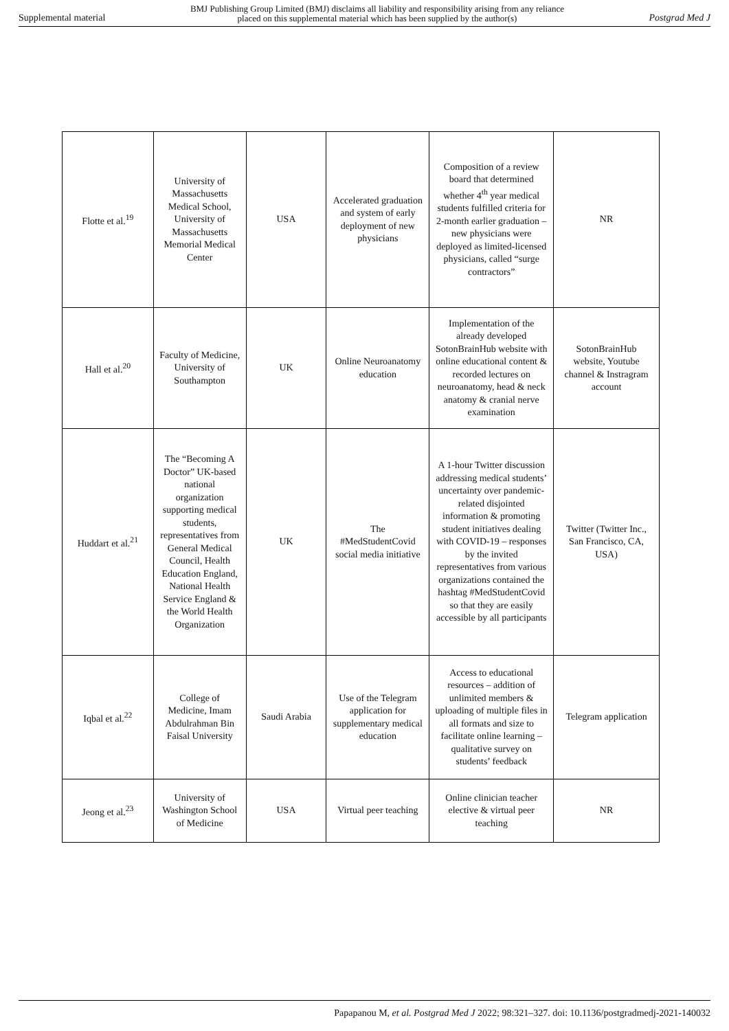Supplemental material BMJ Publishing Group Limited (BMJ) disclaims all liability and responsibility arising from any reliance
placed on this supplemental material which has been supplied by the author(s) Postgrad Med J
| Flotte et al.<sup>19</sup> | University of Massachusetts Medical School, University of Massachusetts Memorial Medical Center | USA | Accelerated graduation and system of early deployment of new physicians | Composition of a review board that determined whether 4<sup>th</sup> year medical students fulfilled criteria for 2-month earlier graduation – new physicians were deployed as limited-licensed physicians, called “surge contractors” | NR |
| Hall et al.<sup>20</sup> | Faculty of Medicine, University of Southampton | UK | Online Neuroanatomy education | Implementation of the already developed SotonBrainHub website with online educational content & recorded lectures on neuroanatomy, head & neck anatomy & cranial nerve examination | SotonBrainHub website, Youtube channel & Instragram account |
| Huddart et al.<sup>21</sup> | The “Becoming A Doctor” UK-based national organization supporting medical students, representatives from General Medical Council, Health Education England, National Health Service England & the World Health Organization | UK | The #MedStudentCovid social media initiative | A 1-hour Twitter discussion addressing medical students’ uncertainty over pandemic-related disjointed information & promoting student initiatives dealing with COVID-19 – responses by the invited representatives from various organizations contained the hashtag #MedStudentCovid so that they are easily accessible by all participants | Twitter (Twitter Inc., San Francisco, CA, USA) |
| Iqbal et al.<sup>22</sup> | College of Medicine, Imam Abdulrahman Bin Faisal University | Saudi Arabia | Use of the Telegram application for supplementary medical education | Access to educational resources – addition of unlimited members & uploading of multiple files in all formats and size to facilitate online learning – qualitative survey on students’ feedback | Telegram application |
| Jeong et al.<sup>23</sup> | University of Washington School of Medicine | USA | Virtual peer teaching | Online clinician teacher elective & virtual peer teaching | NR |
Papapanou M, et al. Postgrad Med J 2022; 98:321–327. doi: 10.1136/postgradmedj-2021-140032